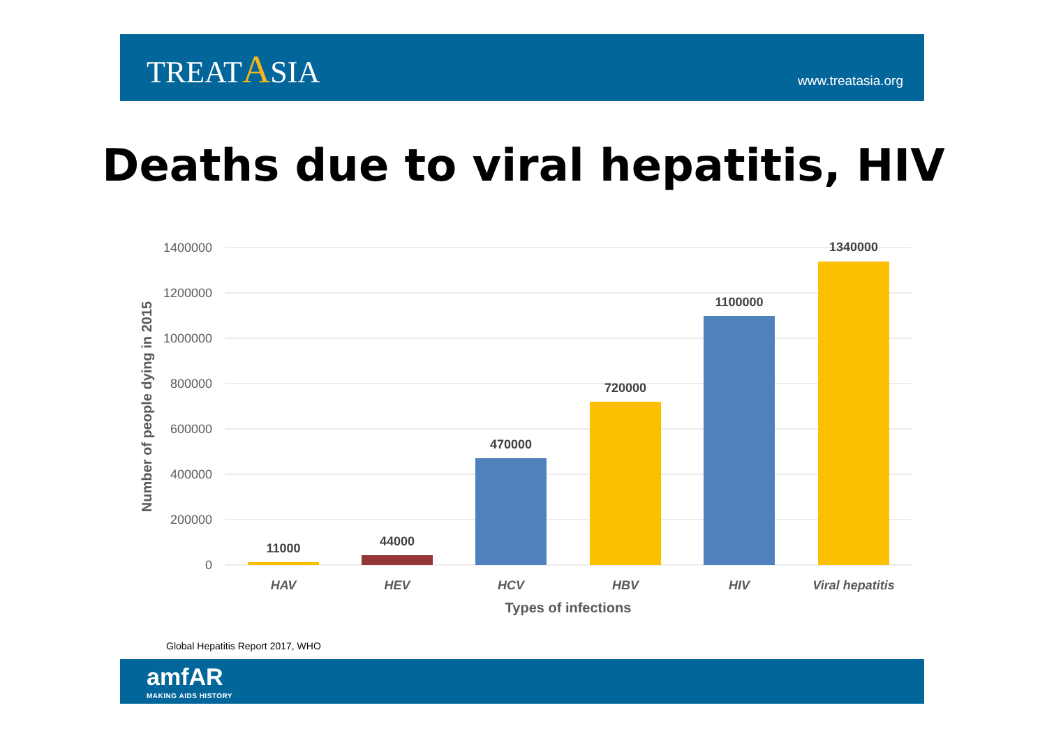TREATASIA
www.treatasia.org
Deaths due to viral hepatitis, HIV
1400000
1200000
1000000
800000
600000
400000
200000
0
11000
44000
470000
720000
1100000
1340000
HAV
HEV
HCV
HBV
HIV
Viral hepatitis
Types of infections
Number of people dying in 2015
Global Hepatitis Report 2017, WHO
amfAR
MAKING AIDS HISTORY